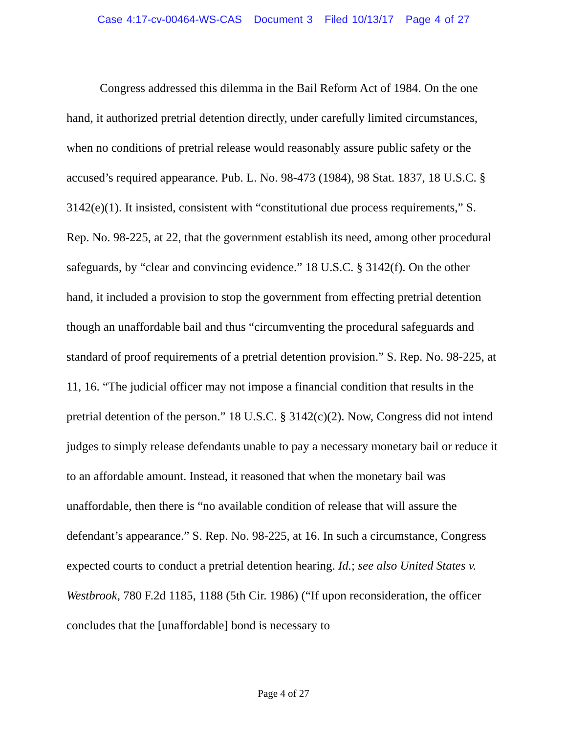Case 4:17-cv-00464-WS-CAS Document 3 Filed 10/13/17 Page 4 of 27
Congress addressed this dilemma in the Bail Reform Act of 1984. On the one hand, it authorized pretrial detention directly, under carefully limited circumstances, when no conditions of pretrial release would reasonably assure public safety or the accused’s required appearance. Pub. L. No. 98-473 (1984), 98 Stat. 1837, 18 U.S.C. § 3142(e)(1). It insisted, consistent with “constitutional due process requirements,” S. Rep. No. 98-225, at 22, that the government establish its need, among other procedural safeguards, by “clear and convincing evidence.” 18 U.S.C. § 3142(f). On the other hand, it included a provision to stop the government from effecting pretrial detention though an unaffordable bail and thus “circumventing the procedural safeguards and standard of proof requirements of a pretrial detention provision.” S. Rep. No. 98-225, at 11, 16. “The judicial officer may not impose a financial condition that results in the pretrial detention of the person.” 18 U.S.C. § 3142(c)(2). Now, Congress did not intend judges to simply release defendants unable to pay a necessary monetary bail or reduce it to an affordable amount. Instead, it reasoned that when the monetary bail was unaffordable, then there is “no available condition of release that will assure the defendant’s appearance.” S. Rep. No. 98-225, at 16. In such a circumstance, Congress expected courts to conduct a pretrial detention hearing. Id.; see also United States v. Westbrook, 780 F.2d 1185, 1188 (5th Cir. 1986) (“If upon reconsideration, the officer concludes that the [unaffordable] bond is necessary to
Page 4 of 27